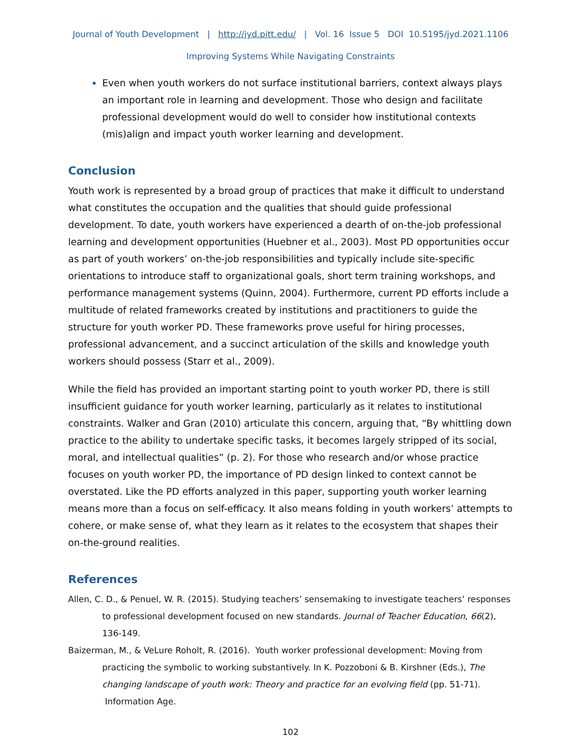Journal of Youth Development | http://jyd.pitt.edu/ | Vol. 16 Issue 5 DOI 10.5195/jyd.2021.1106
Improving Systems While Navigating Constraints
Even when youth workers do not surface institutional barriers, context always plays an important role in learning and development. Those who design and facilitate professional development would do well to consider how institutional contexts (mis)align and impact youth worker learning and development.
Conclusion
Youth work is represented by a broad group of practices that make it difficult to understand what constitutes the occupation and the qualities that should guide professional development. To date, youth workers have experienced a dearth of on-the-job professional learning and development opportunities (Huebner et al., 2003). Most PD opportunities occur as part of youth workers’ on-the-job responsibilities and typically include site-specific orientations to introduce staff to organizational goals, short term training workshops, and performance management systems (Quinn, 2004). Furthermore, current PD efforts include a multitude of related frameworks created by institutions and practitioners to guide the structure for youth worker PD. These frameworks prove useful for hiring processes, professional advancement, and a succinct articulation of the skills and knowledge youth workers should possess (Starr et al., 2009).
While the field has provided an important starting point to youth worker PD, there is still insufficient guidance for youth worker learning, particularly as it relates to institutional constraints. Walker and Gran (2010) articulate this concern, arguing that, “By whittling down practice to the ability to undertake specific tasks, it becomes largely stripped of its social, moral, and intellectual qualities” (p. 2). For those who research and/or whose practice focuses on youth worker PD, the importance of PD design linked to context cannot be overstated. Like the PD efforts analyzed in this paper, supporting youth worker learning means more than a focus on self-efficacy. It also means folding in youth workers’ attempts to cohere, or make sense of, what they learn as it relates to the ecosystem that shapes their on-the-ground realities.
References
Allen, C. D., & Penuel, W. R. (2015). Studying teachers’ sensemaking to investigate teachers’ responses to professional development focused on new standards. Journal of Teacher Education, 66(2), 136-149.
Baizerman, M., & VeLure Roholt, R. (2016). Youth worker professional development: Moving from practicing the symbolic to working substantively. In K. Pozzoboni & B. Kirshner (Eds.), The changing landscape of youth work: Theory and practice for an evolving field (pp. 51-71). Information Age.
102